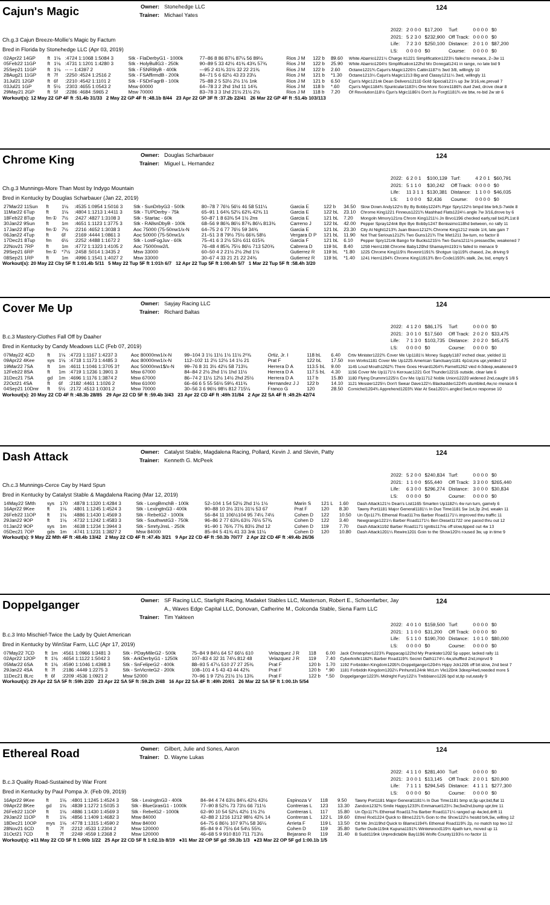Cajun's Magic
Owner:
Trainer:
Stonehedge LLC
Michael Yates
124
Ch.g.3 Cajun Breeze-Mollie's Magic by Factum
Bred in Florida by Stonehedge LLC (Apr 03, 2019)
| 2022: | 2 0 0 0 | $17,200 | Turf: | 0 0 0 0 | $0 |
| 2021: | 5 2 3 0 | $232,900 | Off Track: | 0 0 0 0 | $0 |
| Life: | 7 2 3 0 | $250,100 | Distance: | 2 0 1 0 | $87,200 |
| LS: | 0 0 0 0 | $0 | Course: | 0 0 0 0 | $0 |
| 02Apr22 14GP | ft | 1⅛ | :4724 1:1068 1:5084 3 | Stk - FlaDerbyG1 - 1000k | 77–86 8 86 87¼ 87¼ 56 89¼ | Rios J M | 122 b | 89.60 | White Abarrio1221¼ Charge It1221 Simplification1223¼ failed to menace, 2–3w 11 |
| 05Feb22 11GP | ft | 1⅛ | :4731 1:1201 1:4280 3 | Stk - HolyBullG3 - 250k | 90–89 5 33 42½ 41¾ 43¾ 57¾ | Rios J M | 122 b | 25.90 | White Abarrio1204½ Simplification122hd Mo Donegal1241 in range, no late bid 9 |
| 25Sep21 11GP | ft | 1⅛ | -- -- 1:4397 2 | Stk - FSNRlityB - 400k | ---95 2 41¾ 31½ 32 22 21¾ | Rios J M | 122 b | 2.60 | Octane1221¾ Cajun's Magic1226½ Cattin1187½ 3wd 3/8, willingly 10 |
| 28Aug21 11GP | ft | 7f | :2250 :4524 1:2516 2 | Stk - FSAffirmdB - 200k | 84–71 5 6 62½ 43 23 23¼ | Rios J M | 121 b | *1.30 | Octane1213¼ Cajun's Magic1213 Big and Classy1211¼ 3wd, willingly 11 |
| 31Jul21 12GP | ft | 6f | :2210 :4542 1:1101 2 | Stk - FSDrFagrB - 100k | 75–88 2 5 53½ 2½ 1½ 1nk | Rios J M | 121 b | 6.50 | Cjun's Mgic121nk Dean Delivers12110 Gold Special121¼ up 3w 3/16,vie,prevail 7 |
| 03Jul21 1GP | ft | 5½ | :2303 :4655 1:0543 2 | Msw 60000 | 64–78 3 2 2hd 1hd 11 14¾ | Rios J M | 118 b | *.60 | Cjun's Mgic1184¾ Spuntcular1183¼ One More Score1186¾ duel 2wd, drove clear 8 |
| 29May21 2GP | ft | 5f | :2286 :4684 :5965 2 | Msw 70000 | 83–78 3 3 1hd 21½ 21½ 2½ | Rios J M | 118 b | 7.20 | Of Revolution118½ Cjun's Mgic1186½ Don't Ju Forgt1181¾ vie btw, re-bid 2w str 6 |
Workout(s): 12 May 22 GP 4F ft :51.4b 31/33 2 May 22 GP 4F ft :48.1b 8/44 23 Apr 22 GP 3F ft :37.2b 22/41 26 Mar 22 GP 4F ft :51.4b 103/113
Chrome King
Owner:
Trainer:
Douglas Scharbauer
Miguel L. Hernandez
124
Ch.g.3 Munnings-More Than Most by Indygo Mountain
Bred in Kentucky by Douglas Scharbauer (Jan 22, 2019)
| 2022: | 6 2 0 1 | $100,139 | Turf: | 4 2 0 1 | $60,791 |
| 2021: | 5 1 1 0 | $30,242 | Off Track: | 0 0 0 0 | $0 |
| Life: | 11 3 1 1 | $130,381 | Distance: | 1 1 0 0 | $46,035 |
| LS: | 1 0 0 0 | $2,436 | Course: | 0 0 0 0 | $0 |
| 27Mar22 11Sun | ft | 1⅛ | :4535 1:0954 1:5016 3 | Stk - SunDrbyG3 - 500k | 80–78 7 76½ 56½ 46 58 511¼ | Garcia E | 122 b | 34.50 | Slow Down Andy122½ By By Bobby1224¾ Pppr Spry122½ bmpd btw brk,5-7wide 8 |
| 11Mar22 6Tup | ft | 1⅛ | :4804 1:1213 1:4411 3 | Stk - TUPDerby - 75k | 65–91 1 64¾ 52¼ 62¾ 42¾ 11 | Garcia E | 122 bL | 23.10 | Chrome King1221 Finneus1221¾ Mashhad Flats1224¼ angle 7w 3/16,drove by 6 |
| 18Feb22 8Tup | fm ① | 7½ | :2427 :4827 1:3108 3 | Stk - Startac - 60k | 50–87 1 8 63¾ 54 1½ 2ns | Garcia E | 121 bL | 7.20 | Mongoln Mmory121ns Chrom King1211¼ Jn Brvo1196 checked early,rail bid,PL1st 8 |
| 30Jan22 9Sun | ft | 1m | :4651 1:1123 1:3775 3 | Stk - RAllsnDbyB - 100k | 68–56 9 86¾ 86½ 87¾ 86¼ 813¾ | Carreno J | 122 bL | 42.00 | Pepper Spray124nk Bye Bye Bobby1247 Benissimo118hd between, no rally 11 |
| 17Jan22 8Tup | fm ① | 7½ | :2216 :4652 1:3038 3 | Aoc 75000 (75-50nw1/x-N | 64–75 2 6 77 76½ 59 34¾ | Garcia E | 121 bL | 23.30 | City At Night1213¾ Juan Bravo1212¾ Chrome King1212 inside 1/4, late gain 7 |
| 06Jan22 4Tup | ft | 6f | :2169 :4444 1:0861 3 | Aoc 50000 (75-50nw1/x | 21–51 3 8 79½ 75½ 66¾ 58½ | Vergara D P | 121 bL | 11.90 | Not That Serious1212¾ Two Guns121¾ The Met1211 3w-turn, no factor 8 |
| 17Dec21 8Tup | fm | 6½ | :2252 :4488 1:1672 2 | Stk - LostFogJuv - 60k | 75–41 6 3 2½ 53½ 611 615¾ | Garcia F | 121 bL | 6.10 | Pepper Spry121nk Bango for Bucks1215½ Two Guns1211½ pressed3w, weakened 7 |
| 22Nov21 7RP | ft | 1m | :4772 1:1323 1:4105 2 | Aoc 75000nw2/L | 76–48 4 85¾ 75½ 86½ 713 520¾ | Cabrera D | 119 bL | 8.40 | 1259 Hern1198 Chrome Baby120hd Shamayim1191½ failed to menace 9 |
| 29Sep21 6RP | fm ① | *7½ | :2458 :5014 1:3435 2 | Msw 33000 | 60–50 4 2 21½ 2½ 2hd 1½ | Gutierrez R | 119 bL | *1.80 | 1225 Chrome King119½ Revenir1191¾ Shotgun Up119¾ chased, 2w, driving 9 |
| 08Sep21 1RP | ft | 1m | :4996 1:1541 1:4027 2 | Msw 33000 | 30–67 4 33 21 21 22 24¾ | Gutierrez R | 119 bL | *1.40 | 1241 Hern1194¾ Chrome King11913¾ Bro Code1193¾ stalk, 2w, bid, empty 5 |
Workout(s): 20 May 22 Cby 5F ft 1:01.4b 5/11 5 May 22 Tup 5F ft 1:01h 6/7 12 Apr 22 Tup 5F ft 1:00.4h 5/7 1 Mar 22 Tup 5F ft :58.4h 3/20
Cover Me Up
Owner:
Trainer:
Sayjay Racing LLC
Richard Baltas
124
B.c.3 Mastery-Clothes Fall Off by Daaher
Bred in Kentucky by Candy Meadows LLC (Feb 07, 2019)
| 2022: | 4 1 2 0 | $86,175 | Turf: | 0 0 0 0 | $0 |
| 2021: | 3 0 1 0 | $17,560 | Off Track: | 2 0 2 0 | $33,475 |
| Life: | 7 1 3 0 | $103,735 | Distance: | 2 0 2 0 | $45,475 |
| LS: | 0 0 0 0 | $0 | Course: | 0 0 0 0 | $0 |
| 07May22 4CD | ft | 1⅛ | :4723 1:1167 1:4237 3 | Aoc 80000nw1/x-N | 99–104 3 1½ 11½ 1½ 11½ 2²¾ | Ortiz, Jr. I | 118 bL | 6.40 | Crtiv Minister1222¾ Cover Me Up1181½ Money Supply1187 inched clear, yielded 11 |
| 09Apr22 4Kee | sys | 1⅛ | :4718 1:1173 1:4485 3 | Aoc 80000nw1/x-N | 112–102 11 2½ 12½ 14 1½ 21 | Prat F | 122 bL | 17.50 | Iron Works1181 Cover Me Up1225 American Sanctuary1181 4p1st,ins upr,yielded 12 |
| 19Mar22 7SA | ft | 1m | :4611 1:1046 1:3705 3† | Aoc 50000nw1$/x-N | 99–76 8 31 3½ 42½ 58 713¼ | Herrera D A | 113.5 bL | 9.00 | 1145 Loud Mouth1262¾ There Goes Hrvard1264¾ Parnell1262 vied 4-3deep,weakened 9 |
| 12Feb22 8SA | ft | 1m | :4719 1:1236 1:3901 3 | Msw 67000 | 84–84 2 2½ 2hd 1½ 1hd 11½ | Herrera D A | 117.5 bL | 4.30 | 1156 Cover Me Up1171½ Kerouac1221 Got Thunder12215 outside, clear late 6 |
| 31Dec21 7SA | gd | 1m | :4696 1:1176 1:3874 2 | Msw 67000 | 86–74 2 11½ 12½ 14½ 2hd 25½ | Herrera D A | 117 b | 15.80 | 1180 Flying Drummr1225½ Cov Me Up11712 Noble Union12220 widened 2nd,caught 1/8 5 |
| 22Oct21 4SA | ft | 6f | :2182 :4461 1:1026 2 | Msw 61000 | 66–66 6 5 55 56½ 59¼ 411¾ | Hernandez J J | 122 b | 14.10 | 1121 Messier1225¼ Don't Swear Dave122¼ Blackadder1224¾ stumbled,4w,no menace 6 |
| 04Sep21 10Dmr | ft | 5½ | :2172 :4513 1:0301 2 | Msw 70000 | 30–56 3 6 96½ 98½ 812 715¼ | Franco G | 120 | 28.50 | Cornichel1204¾ Apprehend1203¾ War At Sea1201¼ angled 5wd,no response 10 |
Workout(s): 20 May 22 CD 4F ft :48.3b 28/85 29 Apr 22 CD 5F ft :59.4b 3/43 23 Apr 22 CD 4F ft :49h 31/84 2 Apr 22 SA 4F ft :49.2h 42/74
Dash Attack
Owner:
Trainer:
Catalyst Stable, Magdalena Racing, Pollard, Kevin J. and Slevin, Patty
Kenneth G. McPeek
124
Ch.c.3 Munnings-Cerce Cay by Hard Spun
Bred in Kentucky by Catalyst Stable & Magdalena Racing (Mar 12, 2019)
| 2022: | 5 2 0 0 | $240,834 | Turf: | 0 0 0 0 | $0 |
| 2021: | 1 1 0 0 | $55,440 | Off Track: | 3 3 0 0 | $265,440 |
| Life: | 6 3 0 0 | $296,274 | Distance: | 3 0 0 0 | $30,834 |
| LS: | 0 0 0 0 | $0 | Course: | 0 0 0 0 | $0 |
| 14May22 5Mth | sys | 170 | :4878 1:1320 1:4284 3 | Stk - LongBrnchB - 100k | 52–104 1 54 52½ 2hd 1½ 1½ | Marin S | 121 L | 1.60 | Dash Attack121½ Dean's List1165 Smarten Up1182¼ 4w run turn, gamely 6 |
| 16Apr22 9Kee | ft | 1⅛ | :4801 1:1245 1:4524 3 | Stk - LexingtnG3 - 400k | 90–88 10 3½ 31½ 31½ 53 67 | Prat F | 120 | 8.30 | Tawny Port1181 Major General1181¼ In Due Time1181 5w 1st,3p 2nd, weakn 11 |
| 26Feb22 11OP | ft | 1⅛ | :4886 1:1430 1:4569 3 | Stk - RebelG2 - 1000k | 56–84 11 106½104 95 74¼ 74½ | Cohen D | 122 | 10.50 | Un Ojo117¾ Ethereal Road117ns Barber Road1171¼ improved thru traffic 11 |
| 29Jan22 9OP | ft | 1⅛ | :4732 1:1242 1:4583 3 | Stk - SouthwstG3 - 750k | 96–86 2 77 63¾ 63½ 76½ 57¾ | Cohen D | 122 | 3.40 | Newgrange1221¼ Barber Road1171¼ Ben Diesel11722 one paced thru out 12 |
| 01Jan22 9OP | sys | 1m | :4638 1:1234 1:3944 3 | Stk - SmrtyJnsL - 250k | 91–90 1 76¾ 77¾ 83½ 2hd 12 | Cohen D | 119 | 7.70 | Dash Attack1192 Barber Road1171 Ignitis117ns off slow,tipped out 4w 13 |
| 05Dec21 7OP | gds | 1m | :4741 1:1231 1:3827 2 | Msw 84000 | 85–94 5 41¾ 41 33 3nk 11¼ | Cohen D | 120 | 10.80 | Dash Attack1201¼ Rewire1201 Goin to the Show120½ roused 3w, up in time 9 |
Workout(s): 9 May 22 Mth 4F ft :48.4b 13/42 2 May 22 CD 4F ft :47.4b 3/21 9 Apr 22 CD 4F ft :50.3b 70/77 2 Apr 22 CD 4F ft :49.4b 26/36
Doppelganger
Owner:
Trainer:
SF Racing LLC, Starlight Racing, Madaket Stables LLC, Masterson, Robert E., Schoenfarber, Jay
A., Waves Edge Capital LLC, Donovan, Catherine M., Golconda Stable, Siena Farm LLC
Tim Yakteen
124
B.c.3 Into Mischief-Twice the Lady by Quiet American
Bred in Kentucky by WinStar Farm, LLC (Apr 17, 2019)
| 2022: | 4 0 1 0 | $159,500 | Turf: | 0 0 0 0 | $0 |
| 2021: | 1 1 0 0 | $31,200 | Off Track: | 0 0 0 0 | $0 |
| Life: | 5 1 1 0 | $190,700 | Distance: | 1 0 1 0 | $80,000 |
| LS: | 0 0 0 0 | $0 | Course: | 0 0 0 0 | $0 |
| 07May22 7CD | ft | 1m | :4561 1:0966 1:3481 3 | Stk - PDayMileG2 - 500k | 75–84 9 84½ 64 57 66½ 610 | Velazquez J R | 118 | 6.00 | Jack Christopher1223¾ Pappacap122hd My Prankster1202 5p upper, lacked rally 11 |
| 02Apr22 12OP | ft | 1⅛ | :4654 1:1122 1:5042 3 | Stk - ArkDerbyG1 - 1250k | 107–83 4 32 31 74¼ 812 48 | Velazquez J R | 119 | 7.40 | Cyberknife1182¾ Barber Road119¾ Secret Oath1174¼ 4w,shuffled 2nd,imprvd 9 |
| 05Mar22 6SA | ft | 1⅛ | :4590 1:1046 1:4398 3 | Stk - SnFelipeG2 - 400k | 88–93 5 47¼ 510 27 27 25¾ | Prat F | 120 b | 1.70 | 1192 Forbidden Kingdom1205¾ Doppelganger1204½ Hppy Jck1205 off bit slow, 2nd best 7 |
| 29Jan22 4SA | ft | 7f | :2186 :4449 1:2275 3 | Stk - SnVicnteG2 - 200k | 108–101 4 5 43 43 44 42¾ | Prat F | 120 b | *.90 | 1181 Forbiddn Kingdom1202¼ Pinhurst124nk McLrn Vle120nk 3deep/4wd,needed more 5 |
| 11Dec21 8Lrc | ft | 6f | :2209 :4536 1:0921 2 | Msw 52000 | 70–96 1 9 72½ 21½ 1½ 13¾ | Prat F | 122 b | *.50 | Doppelganger1223¾ Midnight Fury122½ Trebbiano1226 bpd st,tip out,easily 9 |
Workout(s): 29 Apr 22 SA 5F ft :59h 2/20 23 Apr 22 SA 5F ft :59.2h 2/48 16 Apr 22 SA 4F ft :49h 20/61 26 Mar 22 SA 5F ft 1:00.1h 5/54
Ethereal Road
Owner:
Trainer:
Gilbert, Julie and Sones, Aaron
D. Wayne Lukas
124
B.c.3 Quality Road-Sustained by War Front
Bred in Kentucky by Paul Pompa Jr. (Feb 09, 2019)
| 2022: | 4 1 1 0 | $281,400 | Turf: | 0 0 0 0 | $0 |
| 2021: | 3 0 0 1 | $13,145 | Off Track: | 2 0 0 1 | $20,900 |
| Life: | 7 1 1 1 | $294,545 | Distance: | 4 1 1 1 | $277,300 |
| LS: | 0 0 0 0 | $0 | Course: | 0 0 0 0 | $0 |
| 16Apr22 9Kee | ft | 1⅛ | :4801 1:1245 1:4524 3 | Stk - LexingtnG3 - 400k | 84–94 4 74 63½ 84¼ 42½ 43½ | Espinoza V | 118 | 9.50 | Tawny Port1181 Major General1181¼ In Due Time1181 bmp st,5p upr,bid,flat 11 |
| 09Apr22 8Kee | gd | 1⅛ | :4839 1:1272 1:5035 3 | Stk - BlueGrasG1 - 1000k | 77–90 8 52¼ 73 73½ 66 711½ | Contreras L | 123 | 13.30 | Zandon1232¾ Smile Happy1233¾ Emmanuel123¼ 3w,5w2nd,bump upr,tire 11 |
| 26Feb22 11OP | ft | 1⅛ | :4886 1:1430 1:4569 3 | Stk - RebelG2 - 1000k | 62–90 10 54 52¼ 42½ 1½ 2½ | Contreras L | 117 | 15.80 | Un Ojo117¾ Ethereal Road117ns Barber Road1171¼ ranged up 4w,led,drift 11 |
| 29Jan22 11OP | ft | 1⅛ | :4856 1:1409 1:4682 3 | Msw 84000 | 42–88 2 1216 1212 98½ 42¾ 14 | Contreras L | 122 L | 19.60 | Ethrel Rod1224 Quick to Blme1221¾ Goin to the Show122½ hesitd brk,5w, willing 12 |
| 18Dec21 10OP | mys | 1⅛ | :4778 1:1315 1:4590 2 | Msw 84000 | 64–75 6 86½ 107 97¼ 58 36¼ | Arrieta F | 119 L | 13.50 | Ctl Me Jm119hd Quick to Blame1194¾ Ethereal Road119¾ 2p, no match top two 12 |
| 28Nov21 6CD | ft | 7f | :2212 :4533 1:2304 2 | Msw 120000 | 85–84 9 4 75½ 64 54½ 55¾ | Cohen D | 119 | 35.80 | Surfer Dude119nk Kupuna1191¾ Winterwood119½ 4path turn, moved up 11 |
| 31Oct21 7CD | ft | 7f | :2249 :4559 1:2368 2 | Msw 120000 | 46–68 5 9 910 810 711 713½ | Bejarano R | 119 | 31.40 | B Sudd119nk Unpredictable Bay1196 Wolfe County1193½ no factor 11 |
Workout(s): ●11 May 22 CD 5F ft 1:00b 1/22 25 Apr 22 CD 5F ft 1:02.1b 8/19 ●31 Mar 22 OP 5F gd :59.3b 1/3 ●23 Mar 22 OP 5F gd 1:00.1b 1/5